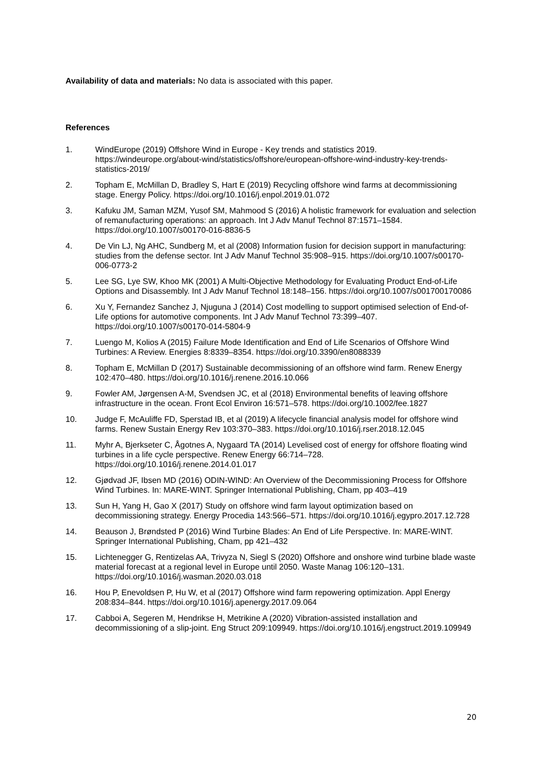Availability of data and materials: No data is associated with this paper.
References
1. WindEurope (2019) Offshore Wind in Europe - Key trends and statistics 2019. https://windeurope.org/about-wind/statistics/offshore/european-offshore-wind-industry-key-trends-statistics-2019/
2. Topham E, McMillan D, Bradley S, Hart E (2019) Recycling offshore wind farms at decommissioning stage. Energy Policy. https://doi.org/10.1016/j.enpol.2019.01.072
3. Kafuku JM, Saman MZM, Yusof SM, Mahmood S (2016) A holistic framework for evaluation and selection of remanufacturing operations: an approach. Int J Adv Manuf Technol 87:1571–1584. https://doi.org/10.1007/s00170-016-8836-5
4. De Vin LJ, Ng AHC, Sundberg M, et al (2008) Information fusion for decision support in manufacturing: studies from the defense sector. Int J Adv Manuf Technol 35:908–915. https://doi.org/10.1007/s00170-006-0773-2
5. Lee SG, Lye SW, Khoo MK (2001) A Multi-Objective Methodology for Evaluating Product End-of-Life Options and Disassembly. Int J Adv Manuf Technol 18:148–156. https://doi.org/10.1007/s001700170086
6. Xu Y, Fernandez Sanchez J, Njuguna J (2014) Cost modelling to support optimised selection of End-of-Life options for automotive components. Int J Adv Manuf Technol 73:399–407. https://doi.org/10.1007/s00170-014-5804-9
7. Luengo M, Kolios A (2015) Failure Mode Identification and End of Life Scenarios of Offshore Wind Turbines: A Review. Energies 8:8339–8354. https://doi.org/10.3390/en8088339
8. Topham E, McMillan D (2017) Sustainable decommissioning of an offshore wind farm. Renew Energy 102:470–480. https://doi.org/10.1016/j.renene.2016.10.066
9. Fowler AM, Jørgensen A-M, Svendsen JC, et al (2018) Environmental benefits of leaving offshore infrastructure in the ocean. Front Ecol Environ 16:571–578. https://doi.org/10.1002/fee.1827
10. Judge F, McAuliffe FD, Sperstad IB, et al (2019) A lifecycle financial analysis model for offshore wind farms. Renew Sustain Energy Rev 103:370–383. https://doi.org/10.1016/j.rser.2018.12.045
11. Myhr A, Bjerkseter C, Ågotnes A, Nygaard TA (2014) Levelised cost of energy for offshore floating wind turbines in a life cycle perspective. Renew Energy 66:714–728. https://doi.org/10.1016/j.renene.2014.01.017
12. Gjødvad JF, Ibsen MD (2016) ODIN-WIND: An Overview of the Decommissioning Process for Offshore Wind Turbines. In: MARE-WINT. Springer International Publishing, Cham, pp 403–419
13. Sun H, Yang H, Gao X (2017) Study on offshore wind farm layout optimization based on decommissioning strategy. Energy Procedia 143:566–571. https://doi.org/10.1016/j.egypro.2017.12.728
14. Beauson J, Brøndsted P (2016) Wind Turbine Blades: An End of Life Perspective. In: MARE-WINT. Springer International Publishing, Cham, pp 421–432
15. Lichtenegger G, Rentizelas AA, Trivyza N, Siegl S (2020) Offshore and onshore wind turbine blade waste material forecast at a regional level in Europe until 2050. Waste Manag 106:120–131. https://doi.org/10.1016/j.wasman.2020.03.018
16. Hou P, Enevoldsen P, Hu W, et al (2017) Offshore wind farm repowering optimization. Appl Energy 208:834–844. https://doi.org/10.1016/j.apenergy.2017.09.064
17. Cabboi A, Segeren M, Hendrikse H, Metrikine A (2020) Vibration-assisted installation and decommissioning of a slip-joint. Eng Struct 209:109949. https://doi.org/10.1016/j.engstruct.2019.109949
20